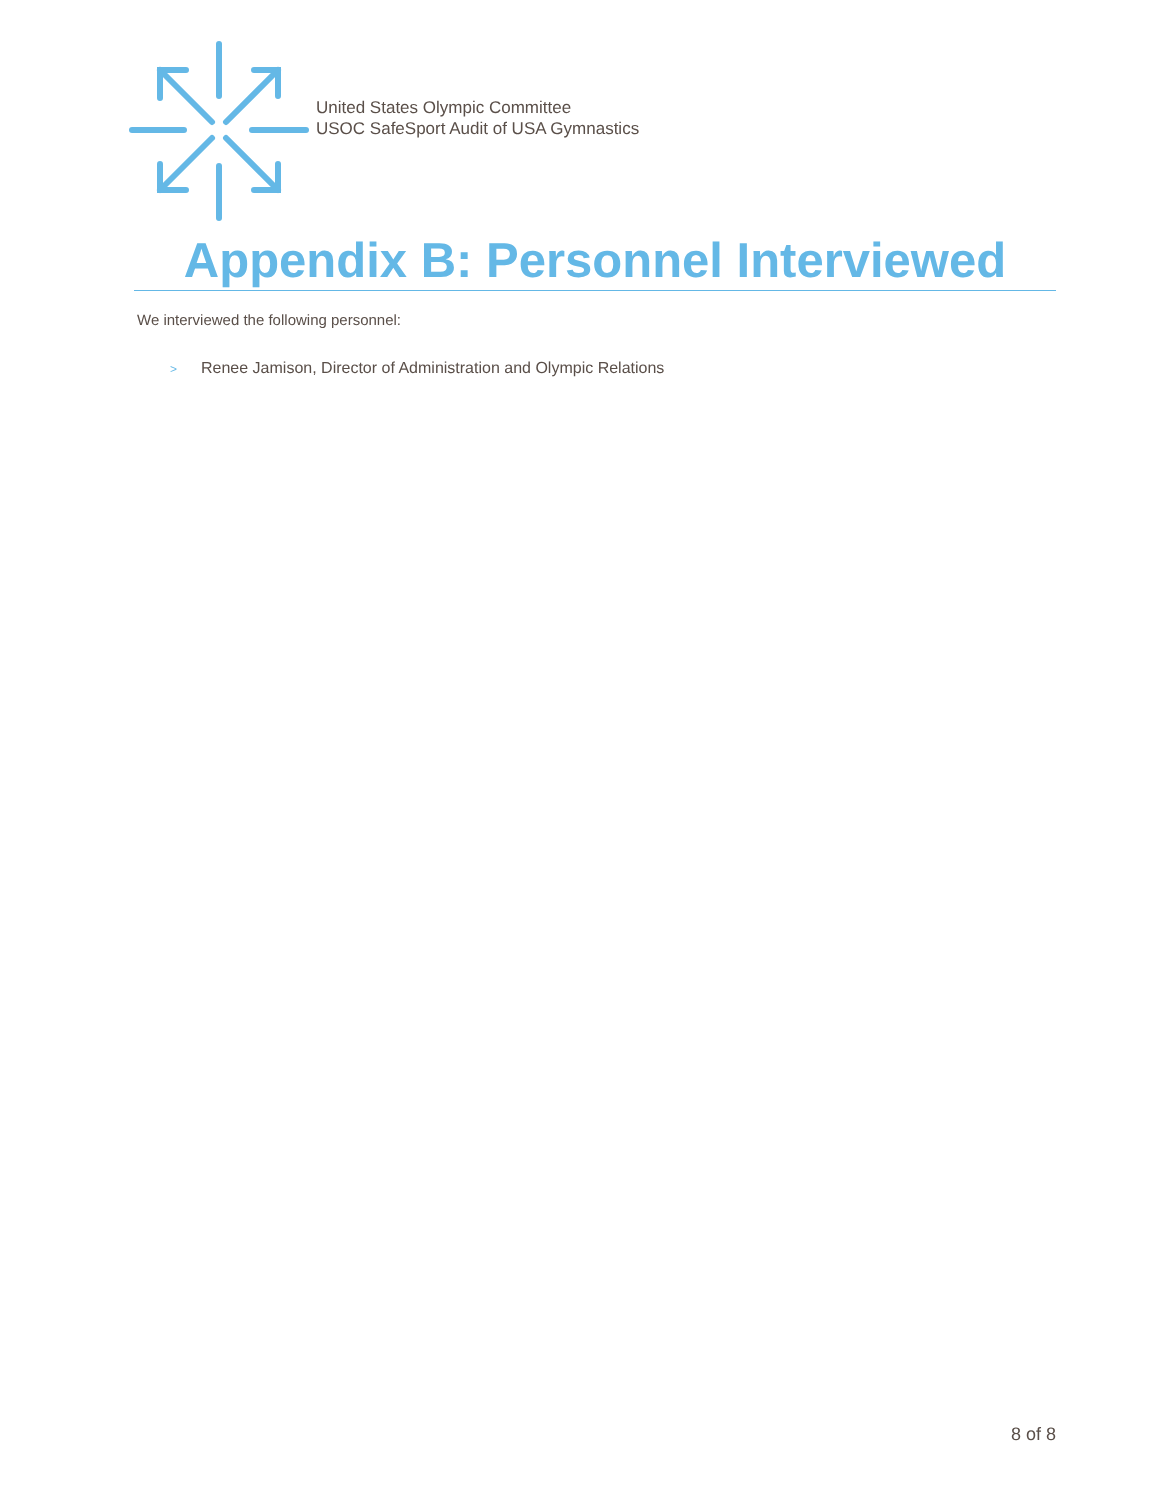United States Olympic Committee
USOC SafeSport Audit of USA Gymnastics
Appendix B: Personnel Interviewed
We interviewed the following personnel:
> Renee Jamison, Director of Administration and Olympic Relations
8 of 8